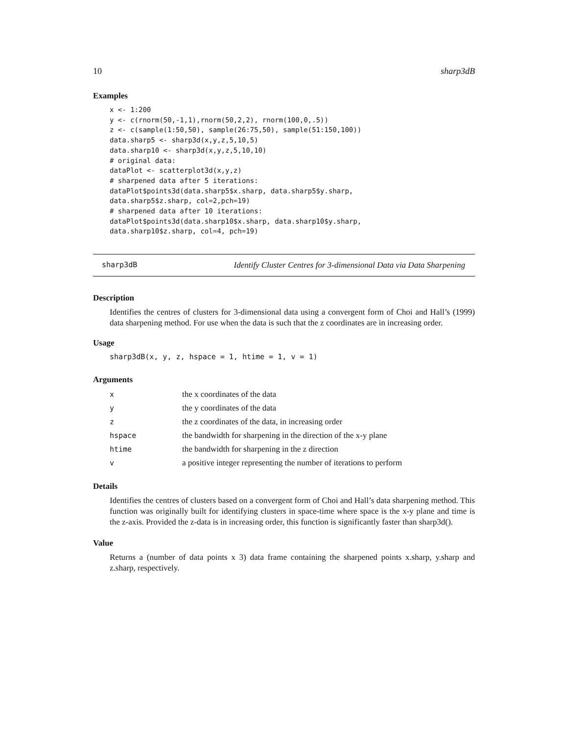10 sharp3dB
Examples
x <- 1:200
y <- c(rnorm(50,-1,1),rnorm(50,2,2), rnorm(100,0,.5))
z <- c(sample(1:50,50), sample(26:75,50), sample(51:150,100))
data.sharp5 <- sharp3d(x,y,z,5,10,5)
data.sharp10 <- sharp3d(x,y,z,5,10,10)
# original data:
dataPlot <- scatterplot3d(x,y,z)
# sharpened data after 5 iterations:
dataPlot$points3d(data.sharp5$x.sharp, data.sharp5$y.sharp,
data.sharp5$z.sharp, col=2,pch=19)
# sharpened data after 10 iterations:
dataPlot$points3d(data.sharp10$x.sharp, data.sharp10$y.sharp,
data.sharp10$z.sharp, col=4, pch=19)
sharp3dB Identify Cluster Centres for 3-dimensional Data via Data Sharpening
Description
Identifies the centres of clusters for 3-dimensional data using a convergent form of Choi and Hall’s (1999) data sharpening method. For use when the data is such that the z coordinates are in increasing order.
Usage
sharp3dB(x, y, z, hspace = 1, htime = 1, v = 1)
Arguments
| x | the x coordinates of the data |
| y | the y coordinates of the data |
| z | the z coordinates of the data, in increasing order |
| hspace | the bandwidth for sharpening in the direction of the x-y plane |
| htime | the bandwidth for sharpening in the z direction |
| v | a positive integer representing the number of iterations to perform |
Details
Identifies the centres of clusters based on a convergent form of Choi and Hall’s data sharpening method. This function was originally built for identifying clusters in space-time where space is the x-y plane and time is the z-axis. Provided the z-data is in increasing order, this function is significantly faster than sharp3d().
Value
Returns a (number of data points x 3) data frame containing the sharpened points x.sharp, y.sharp and z.sharp, respectively.